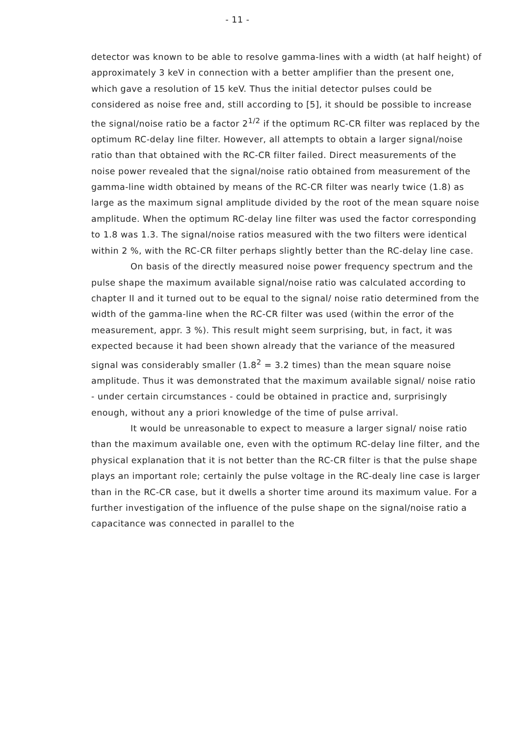- 11 -
detector was known to be able to resolve gamma-lines with a width (at half height) of approximately 3 keV in connection with a better amplifier than the present one, which gave a resolution of 15 keV. Thus the initial detector pulses could be considered as noise free and, still according to [5], it should be possible to increase the signal/noise ratio be a factor 2<sup>1/2</sup> if the optimum RC-CR filter was replaced by the optimum RC-delay line filter. However, all attempts to obtain a larger signal/noise ratio than that obtained with the RC-CR filter failed. Direct measurements of the noise power revealed that the signal/noise ratio obtained from measurement of the gamma-line width obtained by means of the RC-CR filter was nearly twice (1.8) as large as the maximum signal amplitude divided by the root of the mean square noise amplitude. When the optimum RC-delay line filter was used the factor corresponding to 1.8 was 1.3. The signal/noise ratios measured with the two filters were identical within 2 %, with the RC-CR filter perhaps slightly better than the RC-delay line case.
On basis of the directly measured noise power frequency spectrum and the pulse shape the maximum available signal/noise ratio was calculated according to chapter II and it turned out to be equal to the signal/ noise ratio determined from the width of the gamma-line when the RC-CR filter was used (within the error of the measurement, appr. 3 %). This result might seem surprising, but, in fact, it was expected because it had been shown already that the variance of the measured signal was considerably smaller (1.8<sup>2</sup> = 3.2 times) than the mean square noise amplitude. Thus it was demonstrated that the maximum available signal/ noise ratio - under certain circumstances - could be obtained in practice and, surprisingly enough, without any a priori knowledge of the time of pulse arrival.
It would be unreasonable to expect to measure a larger signal/ noise ratio than the maximum available one, even with the optimum RC-delay line filter, and the physical explanation that it is not better than the RC-CR filter is that the pulse shape plays an important role; certainly the pulse voltage in the RC-dealy line case is larger than in the RC-CR case, but it dwells a shorter time around its maximum value. For a further investigation of the influence of the pulse shape on the signal/noise ratio a capacitance was connected in parallel to the